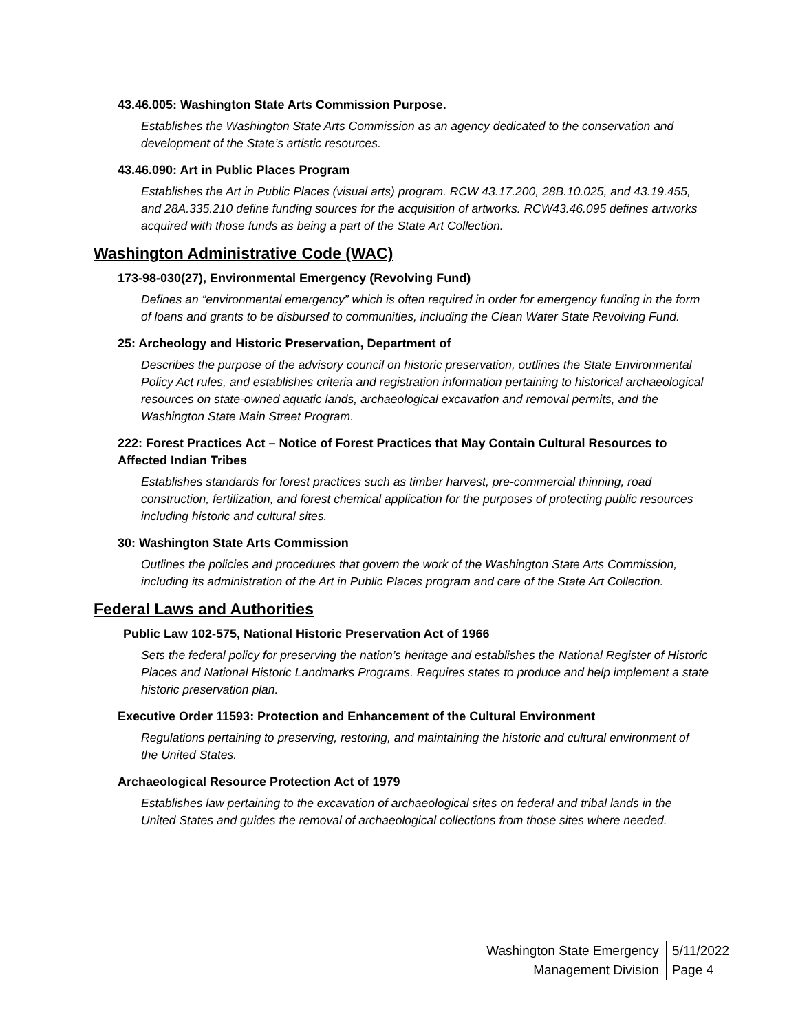43.46.005: Washington State Arts Commission Purpose.
Establishes the Washington State Arts Commission as an agency dedicated to the conservation and development of the State’s artistic resources.
43.46.090: Art in Public Places Program
Establishes the Art in Public Places (visual arts) program. RCW 43.17.200, 28B.10.025, and 43.19.455, and 28A.335.210 define funding sources for the acquisition of artworks. RCW43.46.095 defines artworks acquired with those funds as being a part of the State Art Collection.
Washington Administrative Code (WAC)
173-98-030(27), Environmental Emergency (Revolving Fund)
Defines an “environmental emergency” which is often required in order for emergency funding in the form of loans and grants to be disbursed to communities, including the Clean Water State Revolving Fund.
25: Archeology and Historic Preservation, Department of
Describes the purpose of the advisory council on historic preservation, outlines the State Environmental Policy Act rules, and establishes criteria and registration information pertaining to historical archaeological resources on state-owned aquatic lands, archaeological excavation and removal permits, and the Washington State Main Street Program.
222: Forest Practices Act – Notice of Forest Practices that May Contain Cultural Resources to Affected Indian Tribes
Establishes standards for forest practices such as timber harvest, pre-commercial thinning, road construction, fertilization, and forest chemical application for the purposes of protecting public resources including historic and cultural sites.
30: Washington State Arts Commission
Outlines the policies and procedures that govern the work of the Washington State Arts Commission, including its administration of the Art in Public Places program and care of the State Art Collection.
Federal Laws and Authorities
Public Law 102-575, National Historic Preservation Act of 1966
Sets the federal policy for preserving the nation’s heritage and establishes the National Register of Historic Places and National Historic Landmarks Programs. Requires states to produce and help implement a state historic preservation plan.
Executive Order 11593: Protection and Enhancement of the Cultural Environment
Regulations pertaining to preserving, restoring, and maintaining the historic and cultural environment of the United States.
Archaeological Resource Protection Act of 1979
Establishes law pertaining to the excavation of archaeological sites on federal and tribal lands in the United States and guides the removal of archaeological collections from those sites where needed.
Washington State Emergency
Management Division
5/11/2022
Page 4